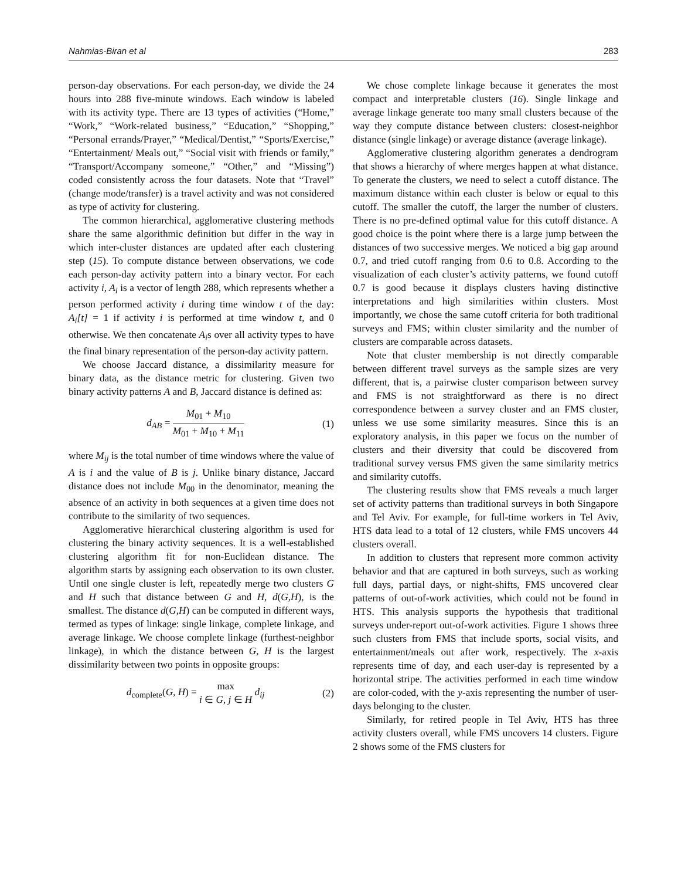Nahmias-Biran et al 283
person-day observations. For each person-day, we divide the 24 hours into 288 five-minute windows. Each window is labeled with its activity type. There are 13 types of activities (“Home,” “Work,” “Work-related business,” “Education,” “Shopping,” “Personal errands/Prayer,” “Medical/Dentist,” “Sports/Exercise,” “Entertainment/ Meals out,” “Social visit with friends or family,” “Transport/Accompany someone,” “Other,” and “Missing”) coded consistently across the four datasets. Note that “Travel” (change mode/transfer) is a travel activity and was not considered as type of activity for clustering.
The common hierarchical, agglomerative clustering methods share the same algorithmic definition but differ in the way in which inter-cluster distances are updated after each clustering step (15). To compute distance between observations, we code each person-day activity pattern into a binary vector. For each activity i, A<sub>i</sub> is a vector of length 288, which represents whether a person performed activity i during time window t of the day: A<sub>i</sub>[t] = 1 if activity i is performed at time window t, and 0 otherwise. We then concatenate A<sub>i</sub>s over all activity types to have the final binary representation of the person-day activity pattern.
We choose Jaccard distance, a dissimilarity measure for binary data, as the distance metric for clustering. Given two binary activity patterns A and B, Jaccard distance is defined as:
d<sub>AB</sub> = M<sub>01</sub> + M<sub>10</sub> M<sub>01</sub> + M<sub>10</sub> + M<sub>11</sub> (1)
where M<sub>ij</sub> is the total number of time windows where the value of A is i and the value of B is j. Unlike binary distance, Jaccard distance does not include M<sub>00</sub> in the denominator, meaning the absence of an activity in both sequences at a given time does not contribute to the similarity of two sequences.
Agglomerative hierarchical clustering algorithm is used for clustering the binary activity sequences. It is a well-established clustering algorithm fit for non-Euclidean distance. The algorithm starts by assigning each observation to its own cluster. Until one single cluster is left, repeatedly merge two clusters G and H such that distance between G and H, d(G,H), is the smallest. The distance d(G,H) can be computed in different ways, termed as types of linkage: single linkage, complete linkage, and average linkage. We choose complete linkage (furthest-neighbor linkage), in which the distance between G, H is the largest dissimilarity between two points in opposite groups:
d<sub>complete</sub>(G, H) = max i ∈ G, j ∈ H d<sub>ij</sub> (2)
We chose complete linkage because it generates the most compact and interpretable clusters (16). Single linkage and average linkage generate too many small clusters because of the way they compute distance between clusters: closest-neighbor distance (single linkage) or average distance (average linkage).
Agglomerative clustering algorithm generates a dendrogram that shows a hierarchy of where merges happen at what distance. To generate the clusters, we need to select a cutoff distance. The maximum distance within each cluster is below or equal to this cutoff. The smaller the cutoff, the larger the number of clusters. There is no pre-defined optimal value for this cutoff distance. A good choice is the point where there is a large jump between the distances of two successive merges. We noticed a big gap around 0.7, and tried cutoff ranging from 0.6 to 0.8. According to the visualization of each cluster’s activity patterns, we found cutoff 0.7 is good because it displays clusters having distinctive interpretations and high similarities within clusters. Most importantly, we chose the same cutoff criteria for both traditional surveys and FMS; within cluster similarity and the number of clusters are comparable across datasets.
Note that cluster membership is not directly comparable between different travel surveys as the sample sizes are very different, that is, a pairwise cluster comparison between survey and FMS is not straightforward as there is no direct correspondence between a survey cluster and an FMS cluster, unless we use some similarity measures. Since this is an exploratory analysis, in this paper we focus on the number of clusters and their diversity that could be discovered from traditional survey versus FMS given the same similarity metrics and similarity cutoffs.
The clustering results show that FMS reveals a much larger set of activity patterns than traditional surveys in both Singapore and Tel Aviv. For example, for full-time workers in Tel Aviv, HTS data lead to a total of 12 clusters, while FMS uncovers 44 clusters overall.
In addition to clusters that represent more common activity behavior and that are captured in both surveys, such as working full days, partial days, or night-shifts, FMS uncovered clear patterns of out-of-work activities, which could not be found in HTS. This analysis supports the hypothesis that traditional surveys under-report out-of-work activities. Figure 1 shows three such clusters from FMS that include sports, social visits, and entertainment/meals out after work, respectively. The x-axis represents time of day, and each user-day is represented by a horizontal stripe. The activities performed in each time window are color-coded, with the y-axis representing the number of user-days belonging to the cluster.
Similarly, for retired people in Tel Aviv, HTS has three activity clusters overall, while FMS uncovers 14 clusters. Figure 2 shows some of the FMS clusters for